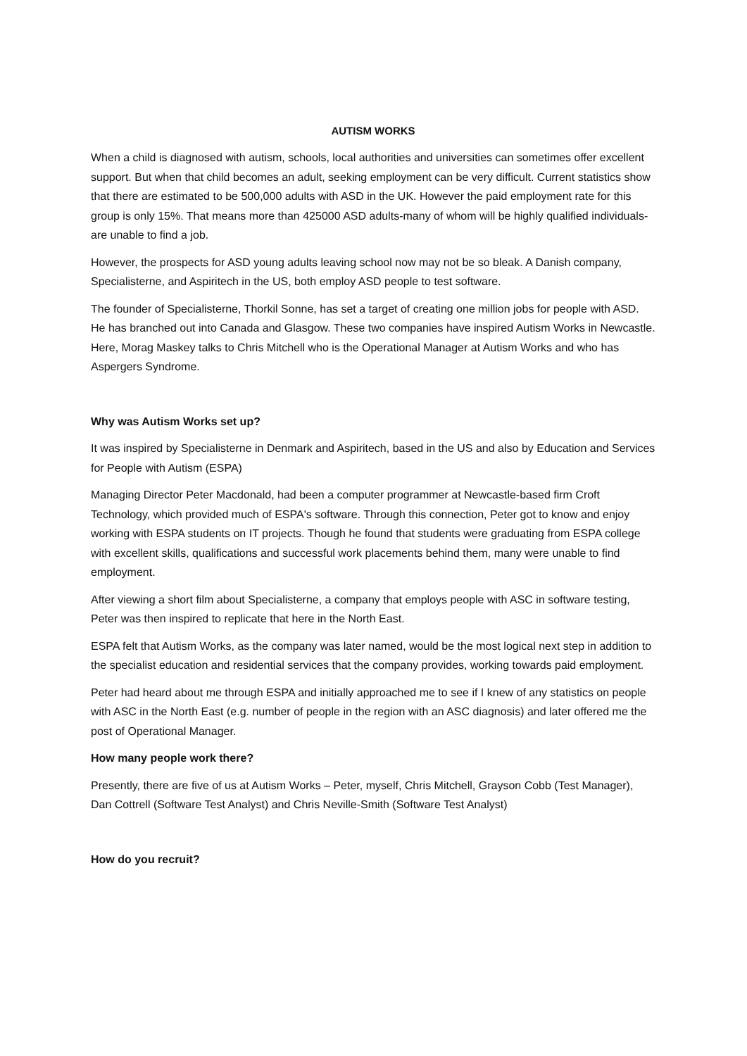AUTISM WORKS
When a child is diagnosed with autism, schools, local authorities and universities can sometimes offer excellent support. But when that child becomes an adult, seeking employment can be very difficult. Current statistics show that there are estimated to be 500,000 adults with ASD in the UK. However the paid employment rate for this group is only 15%. That means more than 425000 ASD adults-many of whom will be highly qualified individuals-are unable to find a job.
However, the prospects for ASD young adults leaving school now may not be so bleak. A Danish company, Specialisterne, and Aspiritech in the US, both employ ASD people to test software.
The founder of Specialisterne, Thorkil Sonne, has set a target of creating one million jobs for people with ASD. He has branched out into Canada and Glasgow. These two companies have inspired Autism Works in Newcastle. Here, Morag Maskey talks to Chris Mitchell who is the Operational Manager at Autism Works and who has Aspergers Syndrome.
Why was Autism Works set up?
It was inspired by Specialisterne in Denmark and Aspiritech, based in the US and also by Education and Services for People with Autism (ESPA)
Managing Director Peter Macdonald, had been a computer programmer at Newcastle-based firm Croft Technology, which provided much of ESPA's software. Through this connection, Peter got to know and enjoy working with ESPA students on IT projects. Though he found that students were graduating from ESPA college with excellent skills, qualifications and successful work placements behind them, many were unable to find employment.
After viewing a short film about Specialisterne, a company that employs people with ASC in software testing, Peter was then inspired to replicate that here in the North East.
ESPA felt that Autism Works, as the company was later named, would be the most logical next step in addition to the specialist education and residential services that the company provides, working towards paid employment.
Peter had heard about me through ESPA and initially approached me to see if I knew of any statistics on people with ASC in the North East (e.g. number of people in the region with an ASC diagnosis) and later offered me the post of Operational Manager.
How many people work there?
Presently, there are five of us at Autism Works – Peter, myself, Chris Mitchell, Grayson Cobb (Test Manager), Dan Cottrell (Software Test Analyst) and Chris Neville-Smith (Software Test Analyst)
How do you recruit?